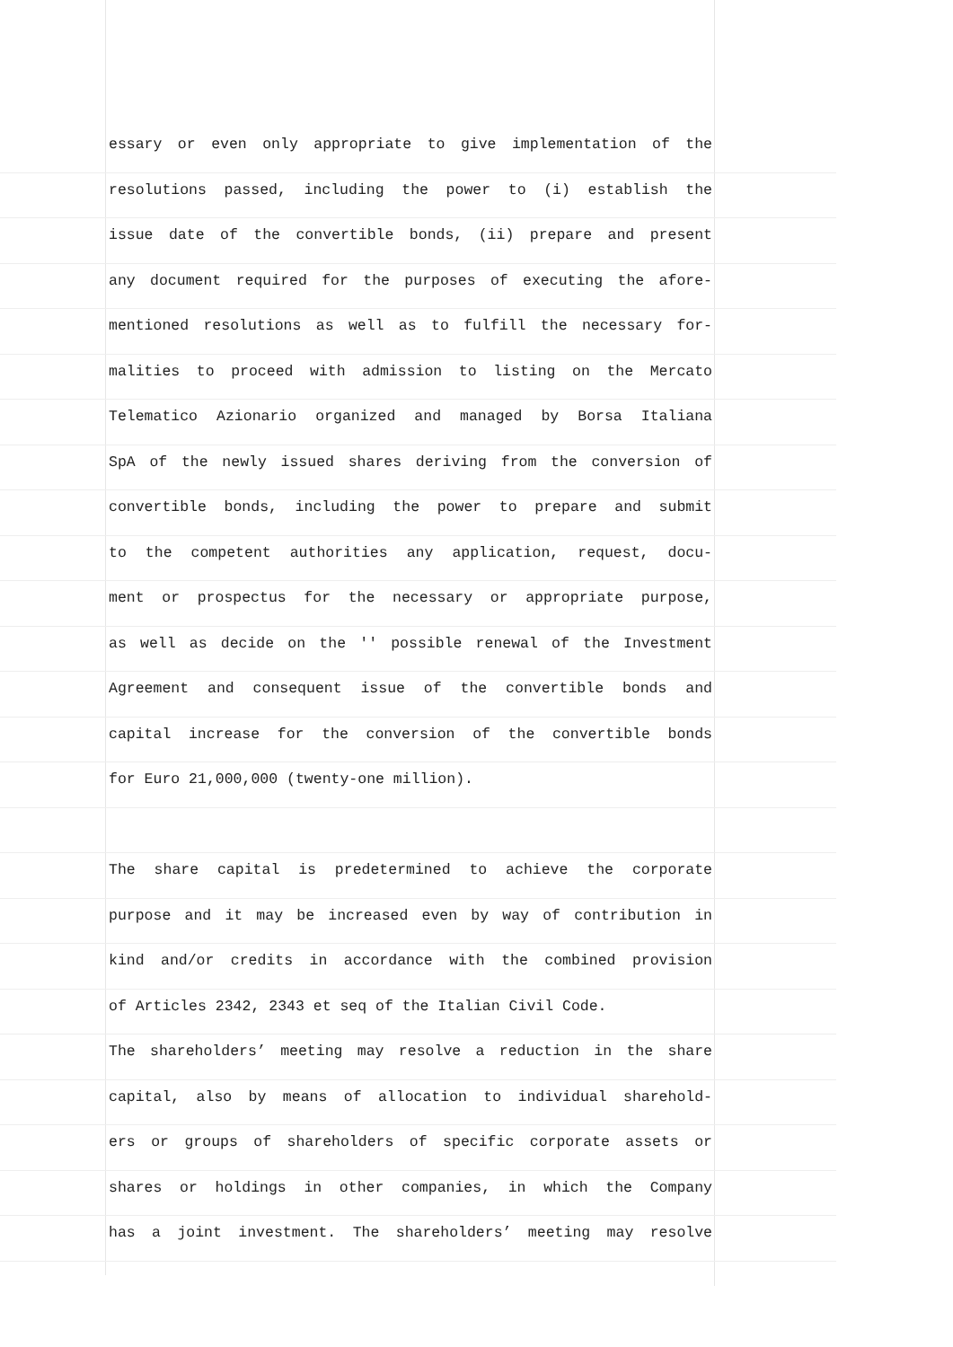essary or even only appropriate to give implementation of the
resolutions passed, including the power to (i) establish the
issue date of the convertible bonds, (ii) prepare and present
any document required for the purposes of executing the afore-
mentioned resolutions as well as to fulfill the necessary for-
malities to proceed with admission to listing on the Mercato
Telematico Azionario organized and managed by Borsa Italiana
SpA of the newly issued shares deriving from the conversion of
convertible bonds, including the power to prepare and submit
to the competent authorities any application, request, docu-
ment or prospectus for the necessary or appropriate purpose,
as well as decide on the '' possible renewal of the Investment
Agreement and consequent issue of the convertible bonds and
capital increase for the conversion of the convertible bonds
for Euro 21,000,000 (twenty-one million).
The share capital is predetermined to achieve the corporate
purpose and it may be increased even by way of contribution in
kind and/or credits in accordance with the combined provision
of Articles 2342, 2343 et seq of the Italian Civil Code.
The shareholders’ meeting may resolve a reduction in the share
capital, also by means of allocation to individual sharehold-
ers or groups of shareholders of specific corporate assets or
shares or holdings in other companies, in which the Company
has a joint investment. The shareholders’ meeting may resolve